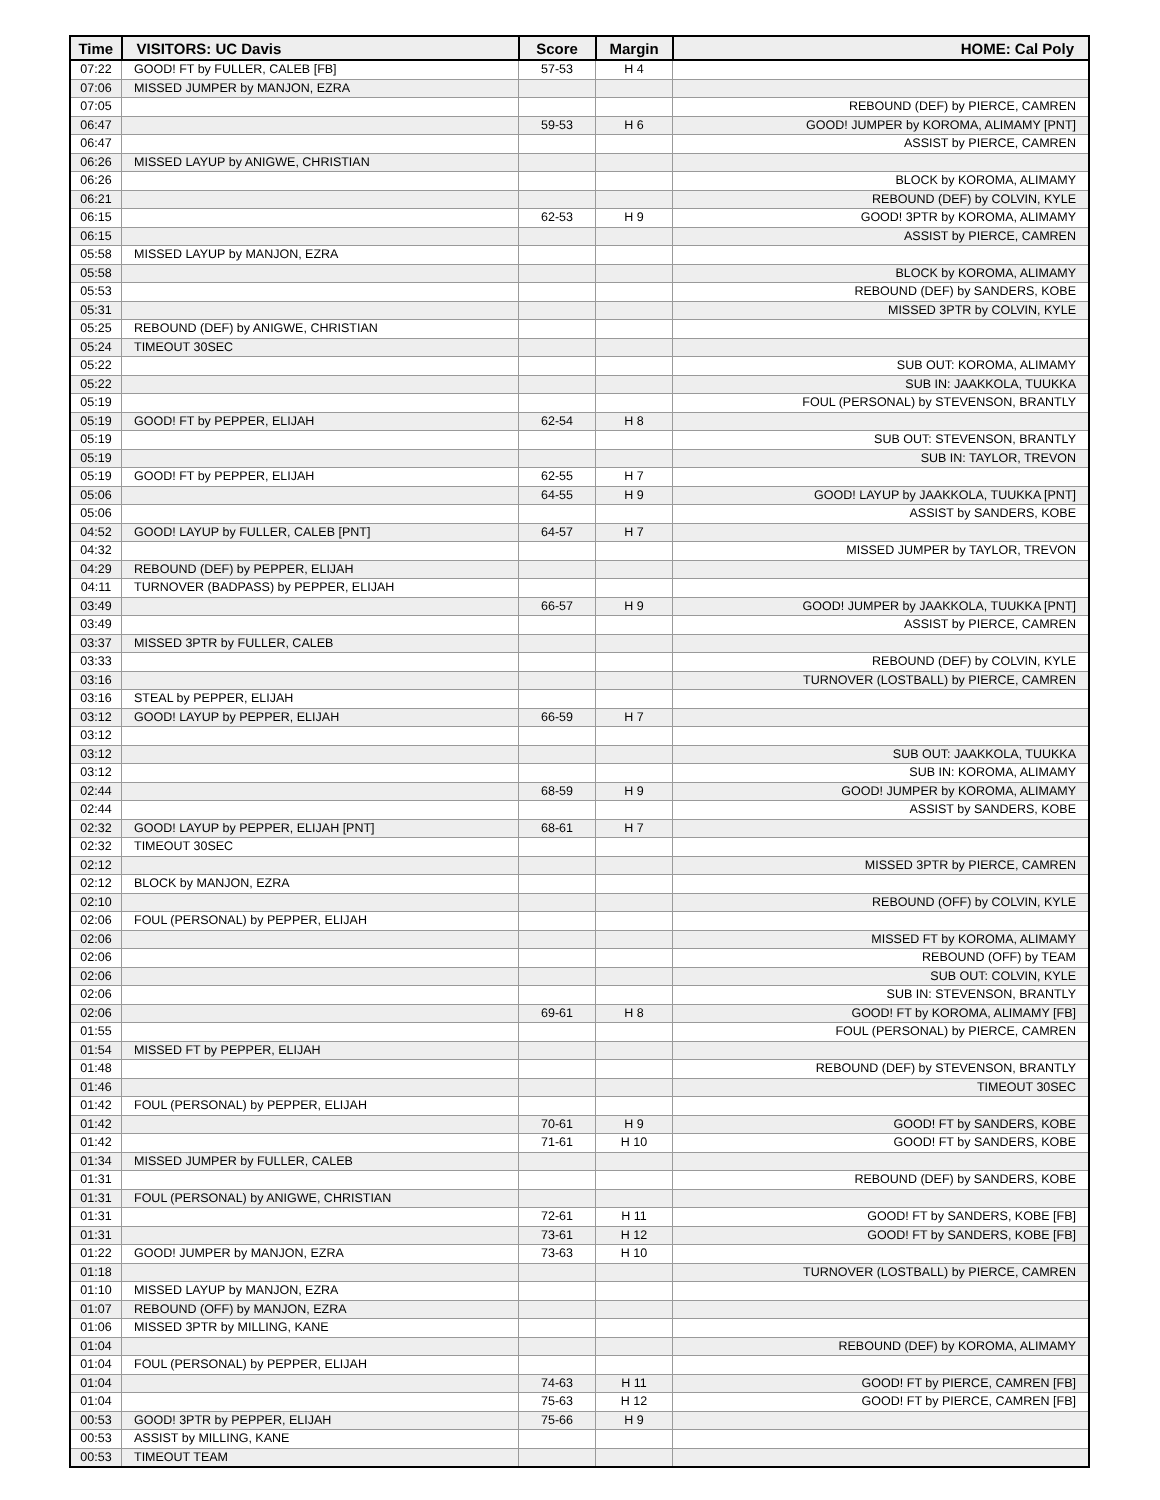| Time | VISITORS: UC Davis | Score | Margin | HOME: Cal Poly |
| --- | --- | --- | --- | --- |
| 07:22 | GOOD! FT by FULLER, CALEB [FB] | 57-53 | H 4 | |
| 07:06 | MISSED JUMPER by MANJON, EZRA | | | |
| 07:05 | | | | REBOUND (DEF) by PIERCE, CAMREN |
| 06:47 | | 59-53 | H 6 | GOOD! JUMPER by KOROMA, ALIMAMY [PNT] |
| 06:47 | | | | ASSIST by PIERCE, CAMREN |
| 06:26 | MISSED LAYUP by ANIGWE, CHRISTIAN | | | |
| 06:26 | | | | BLOCK by KOROMA, ALIMAMY |
| 06:21 | | | | REBOUND (DEF) by COLVIN, KYLE |
| 06:15 | | 62-53 | H 9 | GOOD! 3PTR by KOROMA, ALIMAMY |
| 06:15 | | | | ASSIST by PIERCE, CAMREN |
| 05:58 | MISSED LAYUP by MANJON, EZRA | | | |
| 05:58 | | | | BLOCK by KOROMA, ALIMAMY |
| 05:53 | | | | REBOUND (DEF) by SANDERS, KOBE |
| 05:31 | | | | MISSED 3PTR by COLVIN, KYLE |
| 05:25 | REBOUND (DEF) by ANIGWE, CHRISTIAN | | | |
| 05:24 | TIMEOUT 30SEC | | | |
| 05:22 | | | | SUB OUT: KOROMA, ALIMAMY |
| 05:22 | | | | SUB IN: JAAKKOLA, TUUKKA |
| 05:19 | | | | FOUL (PERSONAL) by STEVENSON, BRANTLY |
| 05:19 | GOOD! FT by PEPPER, ELIJAH | 62-54 | H 8 | |
| 05:19 | | | | SUB OUT: STEVENSON, BRANTLY |
| 05:19 | | | | SUB IN: TAYLOR, TREVON |
| 05:19 | GOOD! FT by PEPPER, ELIJAH | 62-55 | H 7 | |
| 05:06 | | 64-55 | H 9 | GOOD! LAYUP by JAAKKOLA, TUUKKA [PNT] |
| 05:06 | | | | ASSIST by SANDERS, KOBE |
| 04:52 | GOOD! LAYUP by FULLER, CALEB [PNT] | 64-57 | H 7 | |
| 04:32 | | | | MISSED JUMPER by TAYLOR, TREVON |
| 04:29 | REBOUND (DEF) by PEPPER, ELIJAH | | | |
| 04:11 | TURNOVER (BADPASS) by PEPPER, ELIJAH | | | |
| 03:49 | | 66-57 | H 9 | GOOD! JUMPER by JAAKKOLA, TUUKKA [PNT] |
| 03:49 | | | | ASSIST by PIERCE, CAMREN |
| 03:37 | MISSED 3PTR by FULLER, CALEB | | | |
| 03:33 | | | | REBOUND (DEF) by COLVIN, KYLE |
| 03:16 | | | | TURNOVER (LOSTBALL) by PIERCE, CAMREN |
| 03:16 | STEAL by PEPPER, ELIJAH | | | |
| 03:12 | GOOD! LAYUP by PEPPER, ELIJAH | 66-59 | H 7 | |
| 03:12 | | | | |
| 03:12 | | | | SUB OUT: JAAKKOLA, TUUKKA |
| 03:12 | | | | SUB IN: KOROMA, ALIMAMY |
| 02:44 | | 68-59 | H 9 | GOOD! JUMPER by KOROMA, ALIMAMY |
| 02:44 | | | | ASSIST by SANDERS, KOBE |
| 02:32 | GOOD! LAYUP by PEPPER, ELIJAH [PNT] | 68-61 | H 7 | |
| 02:32 | TIMEOUT 30SEC | | | |
| 02:12 | | | | MISSED 3PTR by PIERCE, CAMREN |
| 02:12 | BLOCK by MANJON, EZRA | | | |
| 02:10 | | | | REBOUND (OFF) by COLVIN, KYLE |
| 02:06 | FOUL (PERSONAL) by PEPPER, ELIJAH | | | |
| 02:06 | | | | MISSED FT by KOROMA, ALIMAMY |
| 02:06 | | | | REBOUND (OFF) by TEAM |
| 02:06 | | | | SUB OUT: COLVIN, KYLE |
| 02:06 | | | | SUB IN: STEVENSON, BRANTLY |
| 02:06 | | 69-61 | H 8 | GOOD! FT by KOROMA, ALIMAMY [FB] |
| 01:55 | | | | FOUL (PERSONAL) by PIERCE, CAMREN |
| 01:54 | MISSED FT by PEPPER, ELIJAH | | | |
| 01:48 | | | | REBOUND (DEF) by STEVENSON, BRANTLY |
| 01:46 | | | | TIMEOUT 30SEC |
| 01:42 | FOUL (PERSONAL) by PEPPER, ELIJAH | | | |
| 01:42 | | 70-61 | H 9 | GOOD! FT by SANDERS, KOBE |
| 01:42 | | 71-61 | H 10 | GOOD! FT by SANDERS, KOBE |
| 01:34 | MISSED JUMPER by FULLER, CALEB | | | |
| 01:31 | | | | REBOUND (DEF) by SANDERS, KOBE |
| 01:31 | FOUL (PERSONAL) by ANIGWE, CHRISTIAN | | | |
| 01:31 | | 72-61 | H 11 | GOOD! FT by SANDERS, KOBE [FB] |
| 01:31 | | 73-61 | H 12 | GOOD! FT by SANDERS, KOBE [FB] |
| 01:22 | GOOD! JUMPER by MANJON, EZRA | 73-63 | H 10 | |
| 01:18 | | | | TURNOVER (LOSTBALL) by PIERCE, CAMREN |
| 01:10 | MISSED LAYUP by MANJON, EZRA | | | |
| 01:07 | REBOUND (OFF) by MANJON, EZRA | | | |
| 01:06 | MISSED 3PTR by MILLING, KANE | | | |
| 01:04 | | | | REBOUND (DEF) by KOROMA, ALIMAMY |
| 01:04 | FOUL (PERSONAL) by PEPPER, ELIJAH | | | |
| 01:04 | | 74-63 | H 11 | GOOD! FT by PIERCE, CAMREN [FB] |
| 01:04 | | 75-63 | H 12 | GOOD! FT by PIERCE, CAMREN [FB] |
| 00:53 | GOOD! 3PTR by PEPPER, ELIJAH | 75-66 | H 9 | |
| 00:53 | ASSIST by MILLING, KANE | | | |
| 00:53 | TIMEOUT TEAM | | | |